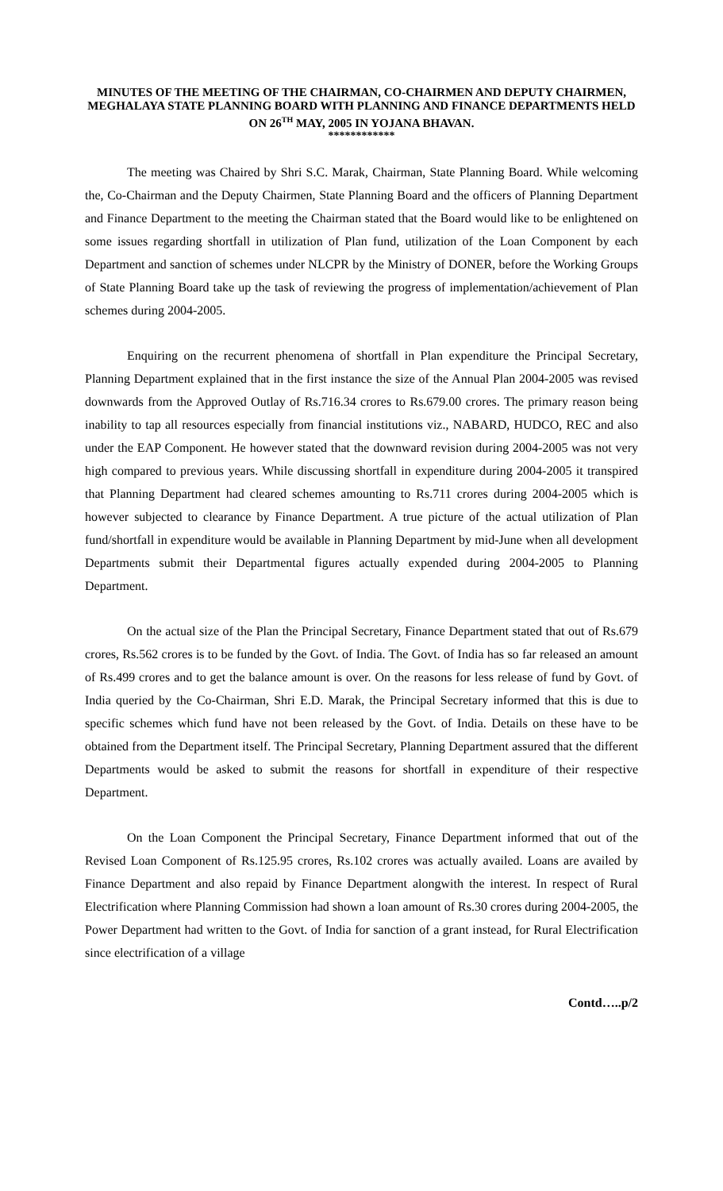MINUTES OF THE MEETING OF THE CHAIRMAN, CO-CHAIRMEN AND DEPUTY CHAIRMEN, MEGHALAYA STATE PLANNING BOARD WITH PLANNING AND FINANCE DEPARTMENTS HELD ON 26<sup>TH</sup> MAY, 2005 IN YOJANA BHAVAN.
************
The meeting was Chaired by Shri S.C. Marak, Chairman, State Planning Board. While welcoming the, Co-Chairman and the Deputy Chairmen, State Planning Board and the officers of Planning Department and Finance Department to the meeting the Chairman stated that the Board would like to be enlightened on some issues regarding shortfall in utilization of Plan fund, utilization of the Loan Component by each Department and sanction of schemes under NLCPR by the Ministry of DONER, before the Working Groups of State Planning Board take up the task of reviewing the progress of implementation/achievement of Plan schemes during 2004-2005.
Enquiring on the recurrent phenomena of shortfall in Plan expenditure the Principal Secretary, Planning Department explained that in the first instance the size of the Annual Plan 2004-2005 was revised downwards from the Approved Outlay of Rs.716.34 crores to Rs.679.00 crores. The primary reason being inability to tap all resources especially from financial institutions viz., NABARD, HUDCO, REC and also under the EAP Component. He however stated that the downward revision during 2004-2005 was not very high compared to previous years. While discussing shortfall in expenditure during 2004-2005 it transpired that Planning Department had cleared schemes amounting to Rs.711 crores during 2004-2005 which is however subjected to clearance by Finance Department. A true picture of the actual utilization of Plan fund/shortfall in expenditure would be available in Planning Department by mid-June when all development Departments submit their Departmental figures actually expended during 2004-2005 to Planning Department.
On the actual size of the Plan the Principal Secretary, Finance Department stated that out of Rs.679 crores, Rs.562 crores is to be funded by the Govt. of India. The Govt. of India has so far released an amount of Rs.499 crores and to get the balance amount is over. On the reasons for less release of fund by Govt. of India queried by the Co-Chairman, Shri E.D. Marak, the Principal Secretary informed that this is due to specific schemes which fund have not been released by the Govt. of India. Details on these have to be obtained from the Department itself. The Principal Secretary, Planning Department assured that the different Departments would be asked to submit the reasons for shortfall in expenditure of their respective Department.
On the Loan Component the Principal Secretary, Finance Department informed that out of the Revised Loan Component of Rs.125.95 crores, Rs.102 crores was actually availed. Loans are availed by Finance Department and also repaid by Finance Department alongwith the interest. In respect of Rural Electrification where Planning Commission had shown a loan amount of Rs.30 crores during 2004-2005, the Power Department had written to the Govt. of India for sanction of a grant instead, for Rural Electrification since electrification of a village
Contd…..p/2